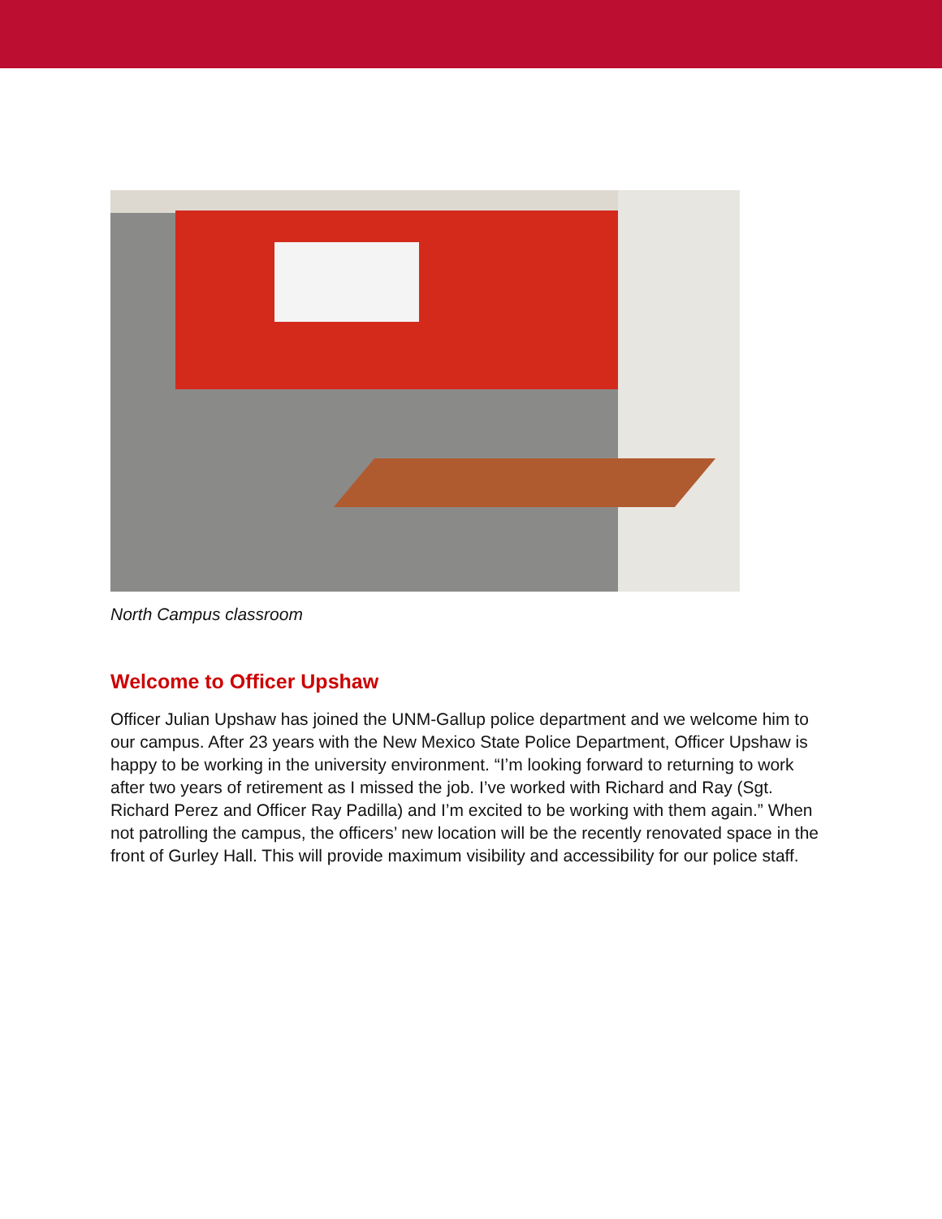North Campus classroom
Welcome to Officer Upshaw
Officer Julian Upshaw has joined the UNM-Gallup police department and we welcome him to our campus. After 23 years with the New Mexico State Police Department, Officer Upshaw is happy to be working in the university environment. “I’m looking forward to returning to work after two years of retirement as I missed the job. I’ve worked with Richard and Ray (Sgt. Richard Perez and Officer Ray Padilla) and I’m excited to be working with them again.” When not patrolling the campus, the officers’ new location will be the recently renovated space in the front of Gurley Hall. This will provide maximum visibility and accessibility for our police staff.